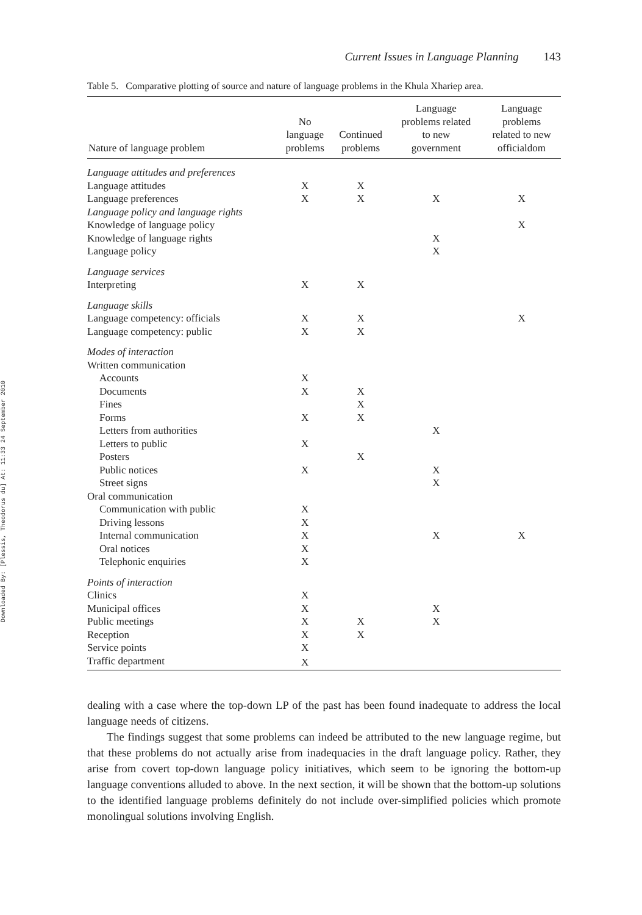Downloaded By: [Plessis, Theodorus du] At: 11:33 24 September 2010
Current Issues in Language Planning 143
Table 5. Comparative plotting of source and nature of language problems in the Khula Xhariep area.
| Nature of language problem | No language problems | Continued problems | Language problems related to new government | Language problems related to new officialdom |
| --- | --- | --- | --- | --- |
| Language attitudes and preferences | | | | |
| Language attitudes | X | X | | |
| Language preferences | X | X | X | X |
| Language policy and language rights | | | | |
| Knowledge of language policy | | | | X |
| Knowledge of language rights | | | X | |
| Language policy | | | X | |
| Language services | | | | |
| Interpreting | X | X | | |
| Language skills | | | | |
| Language competency: officials | X | X | | X |
| Language competency: public | X | X | | |
| Modes of interaction | | | | |
| Written communication | | | | |
| Accounts | X | | | |
| Documents | X | X | | |
| Fines | | X | | |
| Forms | X | X | | |
| Letters from authorities | | | X | |
| Letters to public | X | | | |
| Posters | | X | | |
| Public notices | X | | X | |
| Street signs | | | X | |
| Oral communication | | | | |
| Communication with public | X | | | |
| Driving lessons | X | | | |
| Internal communication | X | | X | X |
| Oral notices | X | | | |
| Telephonic enquiries | X | | | |
| Points of interaction | | | | |
| Clinics | X | | | |
| Municipal offices | X | | X | |
| Public meetings | X | X | X | |
| Reception | X | X | | |
| Service points | X | | | |
| Traffic department | X | | | |
dealing with a case where the top-down LP of the past has been found inadequate to address the local language needs of citizens.
The findings suggest that some problems can indeed be attributed to the new language regime, but that these problems do not actually arise from inadequacies in the draft language policy. Rather, they arise from covert top-down language policy initiatives, which seem to be ignoring the bottom-up language conventions alluded to above. In the next section, it will be shown that the bottom-up solutions to the identified language problems definitely do not include over-simplified policies which promote monolingual solutions involving English.